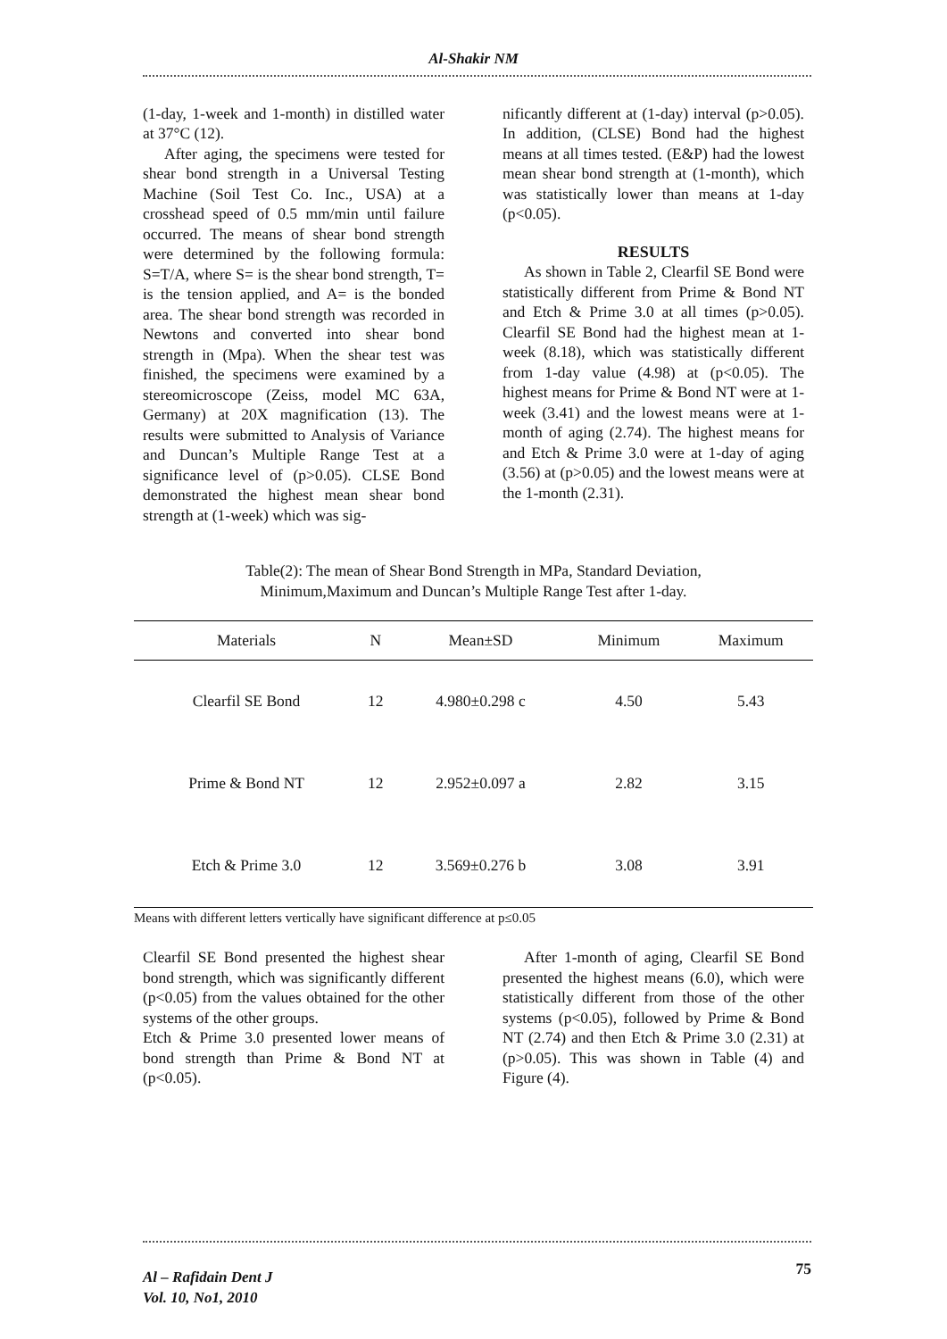Al-Shakir NM
(1-day, 1-week and 1-month) in distilled water at 37°C (12).
After aging, the specimens were tested for shear bond strength in a Universal Testing Machine (Soil Test Co. Inc., USA) at a crosshead speed of 0.5 mm/min until failure occurred. The means of shear bond strength were determined by the following formula: S=T/A, where S= is the shear bond strength, T= is the tension applied, and A= is the bonded area. The shear bond strength was recorded in Newtons and converted into shear bond strength in (Mpa). When the shear test was finished, the specimens were examined by a stereomicroscope (Zeiss, model MC 63A, Germany) at 20X magnification (13). The results were submitted to Analysis of Variance and Duncan’s Multiple Range Test at a significance level of (p>0.05). CLSE Bond demonstrated the highest mean shear bond strength at (1-week) which was sig-
nificantly different at (1-day) interval (p>0.05). In addition, (CLSE) Bond had the highest means at all times tested. (E&P) had the lowest mean shear bond strength at (1-month), which was statistically lower than means at 1-day (p<0.05).
RESULTS
As shown in Table 2, Clearfil SE Bond were statistically different from Prime & Bond NT and Etch & Prime 3.0 at all times (p>0.05). Clearfil SE Bond had the highest mean at 1-week (8.18), which was statistically different from 1-day value (4.98) at (p<0.05). The highest means for Prime & Bond NT were at 1-week (3.41) and the lowest means were at 1-month of aging (2.74). The highest means for and Etch & Prime 3.0 were at 1-day of aging (3.56) at (p>0.05) and the lowest means were at the 1-month (2.31).
Table(2): The mean of Shear Bond Strength in MPa, Standard Deviation, Minimum,Maximum and Duncan’s Multiple Range Test after 1-day.
| Materials | N | Mean±SD | Minimum | Maximum |
| --- | --- | --- | --- | --- |
| Clearfil SE Bond | 12 | 4.980±0.298 c | 4.50 | 5.43 |
| Prime & Bond NT | 12 | 2.952±0.097 a | 2.82 | 3.15 |
| Etch & Prime 3.0 | 12 | 3.569±0.276 b | 3.08 | 3.91 |
Means with different letters vertically have significant difference at p≤0.05
Clearfil SE Bond presented the highest shear bond strength, which was significantly different (p<0.05) from the values obtained for the other systems of the other groups.
Etch & Prime 3.0 presented lower means of bond strength than Prime & Bond NT at (p<0.05).
After 1-month of aging, Clearfil SE Bond presented the highest means (6.0), which were statistically different from those of the other systems (p<0.05), followed by Prime & Bond NT (2.74) and then Etch & Prime 3.0 (2.31) at (p>0.05). This was shown in Table (4) and Figure (4).
75
Al – Rafidain Dent J
Vol. 10, No1, 2010